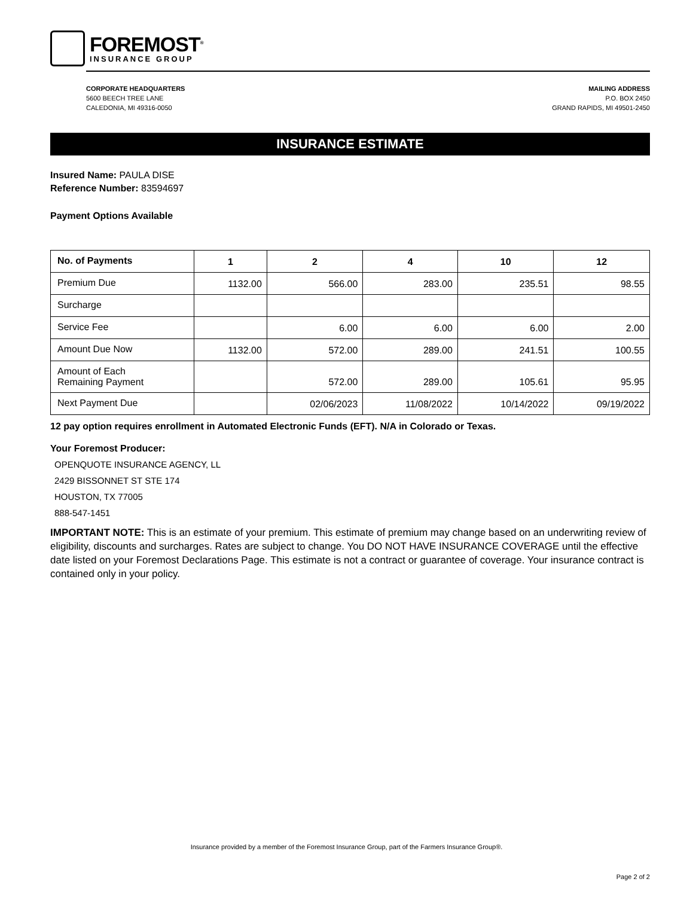FOREMOST<sup>®</sup>
INSURANCE GROUP
CORPORATE HEADQUARTERS
5600 BEECH TREE LANE
CALEDONIA, MI 49316-0050
MAILING ADDRESS
P.O. BOX 2450
GRAND RAPIDS, MI 49501-2450
INSURANCE ESTIMATE
Insured Name: PAULA DISE
Reference Number: 83594697
Payment Options Available
| No. of Payments | 1 | 2 | 4 | 10 | 12 |
| --- | --- | --- | --- | --- | --- |
| Premium Due | 1132.00 | 566.00 | 283.00 | 235.51 | 98.55 |
| Surcharge | | | | | |
| Service Fee | | 6.00 | 6.00 | 6.00 | 2.00 |
| Amount Due Now | 1132.00 | 572.00 | 289.00 | 241.51 | 100.55 |
| Amount of Each Remaining Payment | | 572.00 | 289.00 | 105.61 | 95.95 |
| Next Payment Due | | 02/06/2023 | 11/08/2022 | 10/14/2022 | 09/19/2022 |
12 pay option requires enrollment in Automated Electronic Funds (EFT). N/A in Colorado or Texas.
Your Foremost Producer:
OPENQUOTE INSURANCE AGENCY, LL
2429 BISSONNET ST STE 174
HOUSTON, TX 77005
888-547-1451
IMPORTANT NOTE: This is an estimate of your premium. This estimate of premium may change based on an underwriting review of eligibility, discounts and surcharges. Rates are subject to change. You DO NOT HAVE INSURANCE COVERAGE until the effective date listed on your Foremost Declarations Page. This estimate is not a contract or guarantee of coverage. Your insurance contract is contained only in your policy.
Insurance provided by a member of the Foremost Insurance Group, part of the Farmers Insurance Group®.
Page 2 of 2